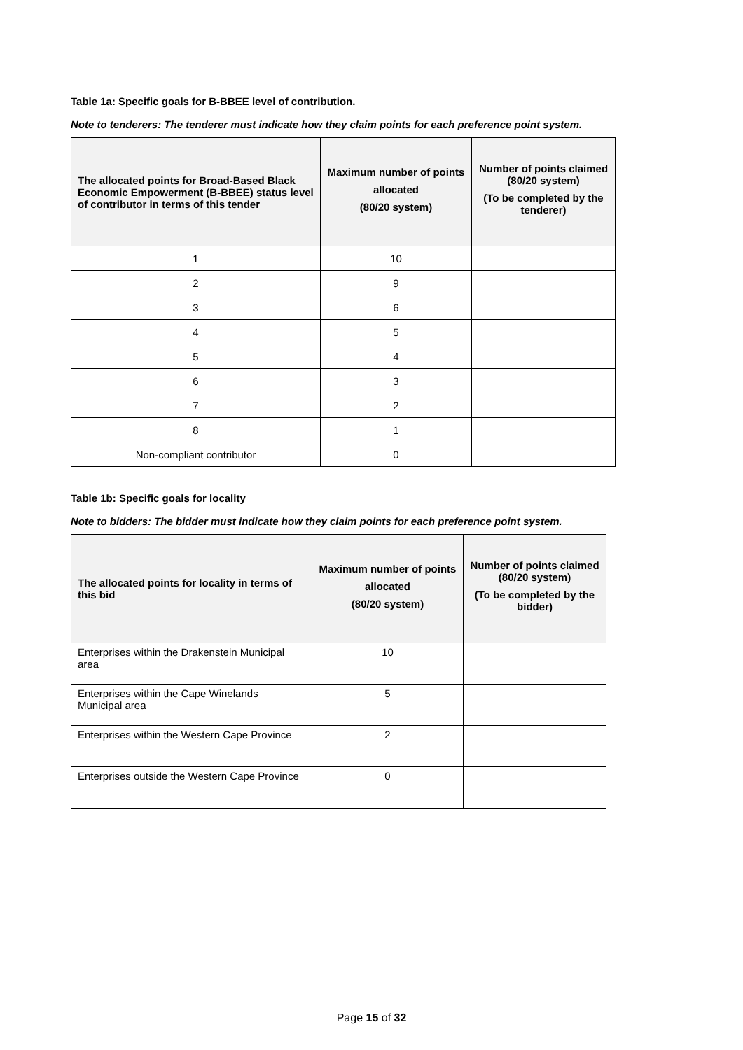Table 1a: Specific goals for B-BBEE level of contribution.
Note to tenderers: The tenderer must indicate how they claim points for each preference point system.
| The allocated points for Broad-Based Black Economic Empowerment (B-BBEE) status level of contributor in terms of this tender | Maximum number of points allocated (80/20 system) | Number of points claimed (80/20 system) (To be completed by the tenderer) |
| --- | --- | --- |
| 1 | 10 | |
| 2 | 9 | |
| 3 | 6 | |
| 4 | 5 | |
| 5 | 4 | |
| 6 | 3 | |
| 7 | 2 | |
| 8 | 1 | |
| Non-compliant contributor | 0 | |
Table 1b: Specific goals for locality
Note to bidders: The bidder must indicate how they claim points for each preference point system.
| The allocated points for locality in terms of this bid | Maximum number of points allocated (80/20 system) | Number of points claimed (80/20 system) (To be completed by the bidder) |
| --- | --- | --- |
| Enterprises within the Drakenstein Municipal area | 10 | |
| Enterprises within the Cape Winelands Municipal area | 5 | |
| Enterprises within the Western Cape Province | 2 | |
| Enterprises outside the Western Cape Province | 0 | |
Page 15 of 32